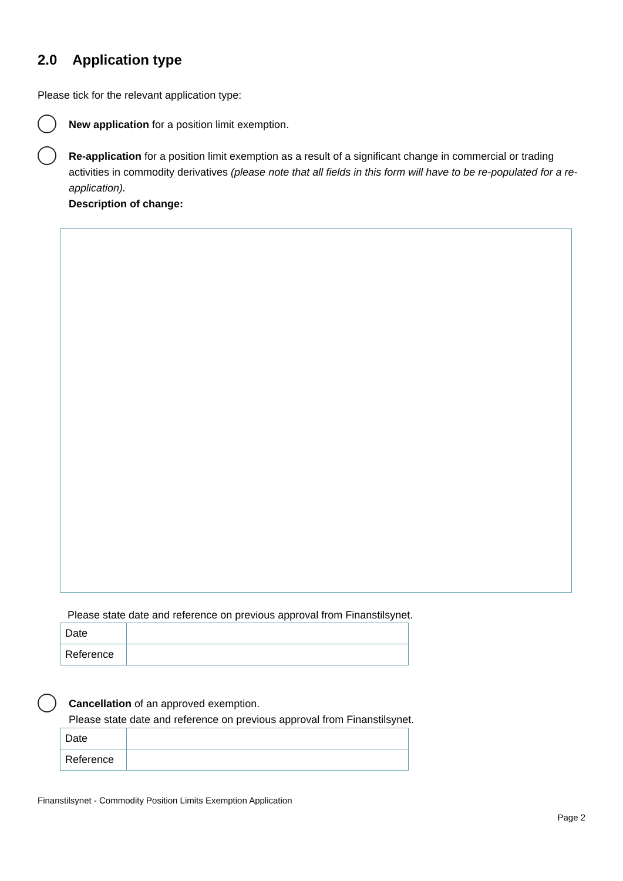2.0 Application type
Please tick for the relevant application type:
New application for a position limit exemption.
Re-application for a position limit exemption as a result of a significant change in commercial or trading activities in commodity derivatives (please note that all fields in this form will have to be re-populated for a re-application).
Description of change:
Please state date and reference on previous approval from Finanstilsynet.
| Date | |
| Reference | |
Cancellation of an approved exemption.
Please state date and reference on previous approval from Finanstilsynet.
| Date | |
| Reference | |
Finanstilsynet - Commodity Position Limits Exemption Application
Page 2